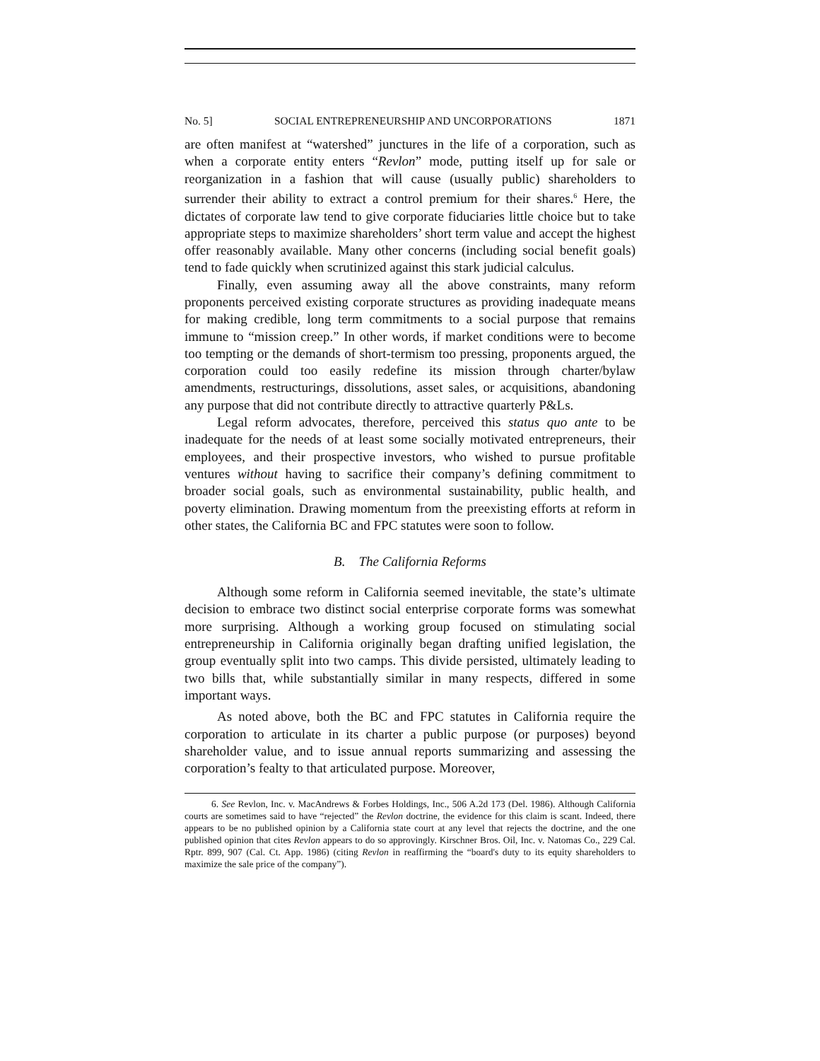No. 5] SOCIAL ENTREPRENEURSHIP AND UNCORPORATIONS 1871
are often manifest at “watershed” junctures in the life of a corporation, such as when a corporate entity enters “Revlon” mode, putting itself up for sale or reorganization in a fashion that will cause (usually public) shareholders to surrender their ability to extract a control premium for their shares.<sup>6</sup> Here, the dictates of corporate law tend to give corporate fiduciaries little choice but to take appropriate steps to maximize shareholders’ short term value and accept the highest offer reasonably available. Many other concerns (including social benefit goals) tend to fade quickly when scrutinized against this stark judicial calculus.
Finally, even assuming away all the above constraints, many reform proponents perceived existing corporate structures as providing inadequate means for making credible, long term commitments to a social purpose that remains immune to “mission creep.” In other words, if market conditions were to become too tempting or the demands of short-termism too pressing, proponents argued, the corporation could too easily redefine its mission through charter/bylaw amendments, restructurings, dissolutions, asset sales, or acquisitions, abandoning any purpose that did not contribute directly to attractive quarterly P&Ls.
Legal reform advocates, therefore, perceived this status quo ante to be inadequate for the needs of at least some socially motivated entrepreneurs, their employees, and their prospective investors, who wished to pursue profitable ventures without having to sacrifice their company’s defining commitment to broader social goals, such as environmental sustainability, public health, and poverty elimination. Drawing momentum from the preexisting efforts at reform in other states, the California BC and FPC statutes were soon to follow.
B. The California Reforms
Although some reform in California seemed inevitable, the state’s ultimate decision to embrace two distinct social enterprise corporate forms was somewhat more surprising. Although a working group focused on stimulating social entrepreneurship in California originally began drafting unified legislation, the group eventually split into two camps. This divide persisted, ultimately leading to two bills that, while substantially similar in many respects, differed in some important ways.
As noted above, both the BC and FPC statutes in California require the corporation to articulate in its charter a public purpose (or purposes) beyond shareholder value, and to issue annual reports summarizing and assessing the corporation’s fealty to that articulated purpose. Moreover,
6. See Revlon, Inc. v. MacAndrews & Forbes Holdings, Inc., 506 A.2d 173 (Del. 1986). Although California courts are sometimes said to have “rejected” the Revlon doctrine, the evidence for this claim is scant. Indeed, there appears to be no published opinion by a California state court at any level that rejects the doctrine, and the one published opinion that cites Revlon appears to do so approvingly. Kirschner Bros. Oil, Inc. v. Natomas Co., 229 Cal. Rptr. 899, 907 (Cal. Ct. App. 1986) (citing Revlon in reaffirming the “board's duty to its equity shareholders to maximize the sale price of the company”).